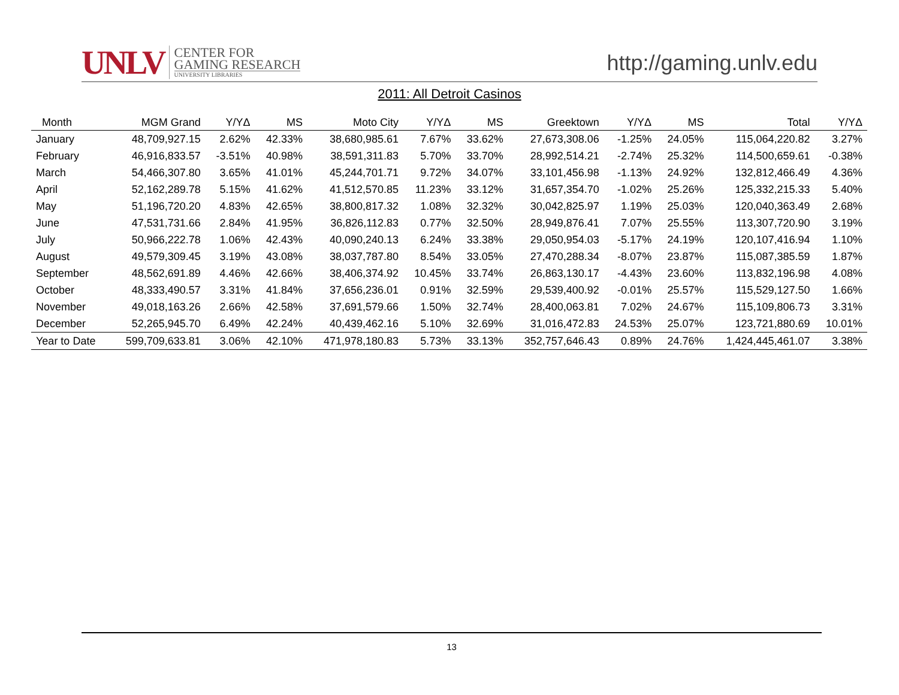UNLV CENTER FOR
GAMING RESEARCH
UNIVERSITY LIBRARIES
http://gaming.unlv.edu
2011: All Detroit Casinos
| Month | MGM Grand | Y/YΔ | MS | Moto City | Y/YΔ | MS | Greektown | Y/YΔ | MS | Total | Y/YΔ |
| --- | --- | --- | --- | --- | --- | --- | --- | --- | --- | --- | --- |
| January | 48,709,927.15 | 2.62% | 42.33% | 38,680,985.61 | 7.67% | 33.62% | 27,673,308.06 | -1.25% | 24.05% | 115,064,220.82 | 3.27% |
| February | 46,916,833.57 | -3.51% | 40.98% | 38,591,311.83 | 5.70% | 33.70% | 28,992,514.21 | -2.74% | 25.32% | 114,500,659.61 | -0.38% |
| March | 54,466,307.80 | 3.65% | 41.01% | 45,244,701.71 | 9.72% | 34.07% | 33,101,456.98 | -1.13% | 24.92% | 132,812,466.49 | 4.36% |
| April | 52,162,289.78 | 5.15% | 41.62% | 41,512,570.85 | 11.23% | 33.12% | 31,657,354.70 | -1.02% | 25.26% | 125,332,215.33 | 5.40% |
| May | 51,196,720.20 | 4.83% | 42.65% | 38,800,817.32 | 1.08% | 32.32% | 30,042,825.97 | 1.19% | 25.03% | 120,040,363.49 | 2.68% |
| June | 47,531,731.66 | 2.84% | 41.95% | 36,826,112.83 | 0.77% | 32.50% | 28,949,876.41 | 7.07% | 25.55% | 113,307,720.90 | 3.19% |
| July | 50,966,222.78 | 1.06% | 42.43% | 40,090,240.13 | 6.24% | 33.38% | 29,050,954.03 | -5.17% | 24.19% | 120,107,416.94 | 1.10% |
| August | 49,579,309.45 | 3.19% | 43.08% | 38,037,787.80 | 8.54% | 33.05% | 27,470,288.34 | -8.07% | 23.87% | 115,087,385.59 | 1.87% |
| September | 48,562,691.89 | 4.46% | 42.66% | 38,406,374.92 | 10.45% | 33.74% | 26,863,130.17 | -4.43% | 23.60% | 113,832,196.98 | 4.08% |
| October | 48,333,490.57 | 3.31% | 41.84% | 37,656,236.01 | 0.91% | 32.59% | 29,539,400.92 | -0.01% | 25.57% | 115,529,127.50 | 1.66% |
| November | 49,018,163.26 | 2.66% | 42.58% | 37,691,579.66 | 1.50% | 32.74% | 28,400,063.81 | 7.02% | 24.67% | 115,109,806.73 | 3.31% |
| December | 52,265,945.70 | 6.49% | 42.24% | 40,439,462.16 | 5.10% | 32.69% | 31,016,472.83 | 24.53% | 25.07% | 123,721,880.69 | 10.01% |
| Year to Date | 599,709,633.81 | 3.06% | 42.10% | 471,978,180.83 | 5.73% | 33.13% | 352,757,646.43 | 0.89% | 24.76% | 1,424,445,461.07 | 3.38% |
13